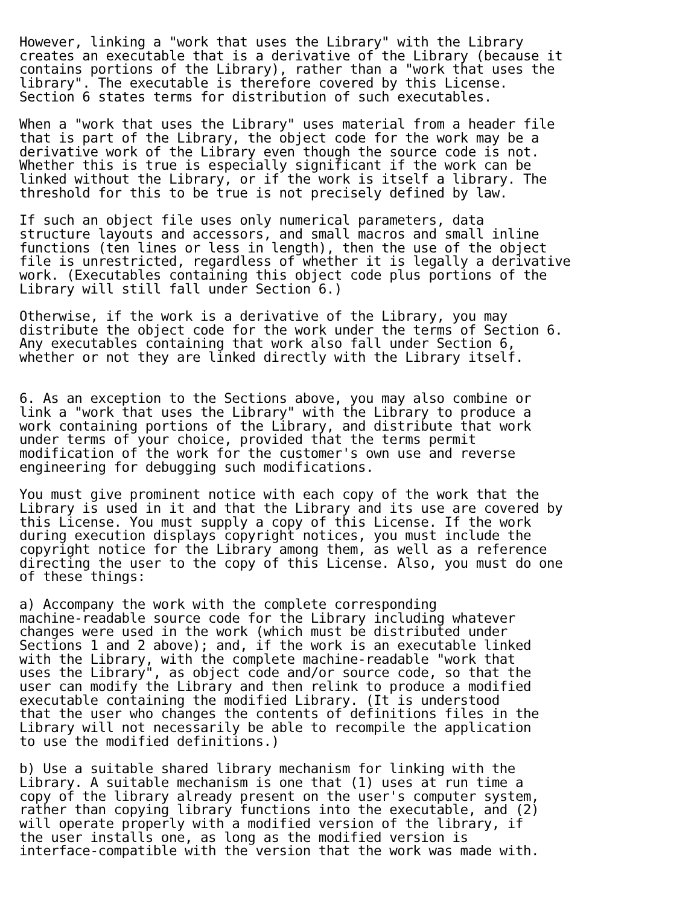However, linking a "work that uses the Library" with the Library
creates an executable that is a derivative of the Library (because it
contains portions of the Library), rather than a "work that uses the
library". The executable is therefore covered by this License.
Section 6 states terms for distribution of such executables.

When a "work that uses the Library" uses material from a header file
that is part of the Library, the object code for the work may be a
derivative work of the Library even though the source code is not.
Whether this is true is especially significant if the work can be
linked without the Library, or if the work is itself a library. The
threshold for this to be true is not precisely defined by law.

If such an object file uses only numerical parameters, data
structure layouts and accessors, and small macros and small inline
functions (ten lines or less in length), then the use of the object
file is unrestricted, regardless of whether it is legally a derivative
work. (Executables containing this object code plus portions of the
Library will still fall under Section 6.)

Otherwise, if the work is a derivative of the Library, you may
distribute the object code for the work under the terms of Section 6.
Any executables containing that work also fall under Section 6,
whether or not they are linked directly with the Library itself.


6. As an exception to the Sections above, you may also combine or
link a "work that uses the Library" with the Library to produce a
work containing portions of the Library, and distribute that work
under terms of your choice, provided that the terms permit
modification of the work for the customer's own use and reverse
engineering for debugging such modifications.

You must give prominent notice with each copy of the work that the
Library is used in it and that the Library and its use are covered by
this License. You must supply a copy of this License. If the work
during execution displays copyright notices, you must include the
copyright notice for the Library among them, as well as a reference
directing the user to the copy of this License. Also, you must do one
of these things:

a) Accompany the work with the complete corresponding
machine-readable source code for the Library including whatever
changes were used in the work (which must be distributed under
Sections 1 and 2 above); and, if the work is an executable linked
with the Library, with the complete machine-readable "work that
uses the Library", as object code and/or source code, so that the
user can modify the Library and then relink to produce a modified
executable containing the modified Library. (It is understood
that the user who changes the contents of definitions files in the
Library will not necessarily be able to recompile the application
to use the modified definitions.)

b) Use a suitable shared library mechanism for linking with the
Library. A suitable mechanism is one that (1) uses at run time a
copy of the library already present on the user's computer system,
rather than copying library functions into the executable, and (2)
will operate properly with a modified version of the library, if
the user installs one, as long as the modified version is
interface-compatible with the version that the work was made with.